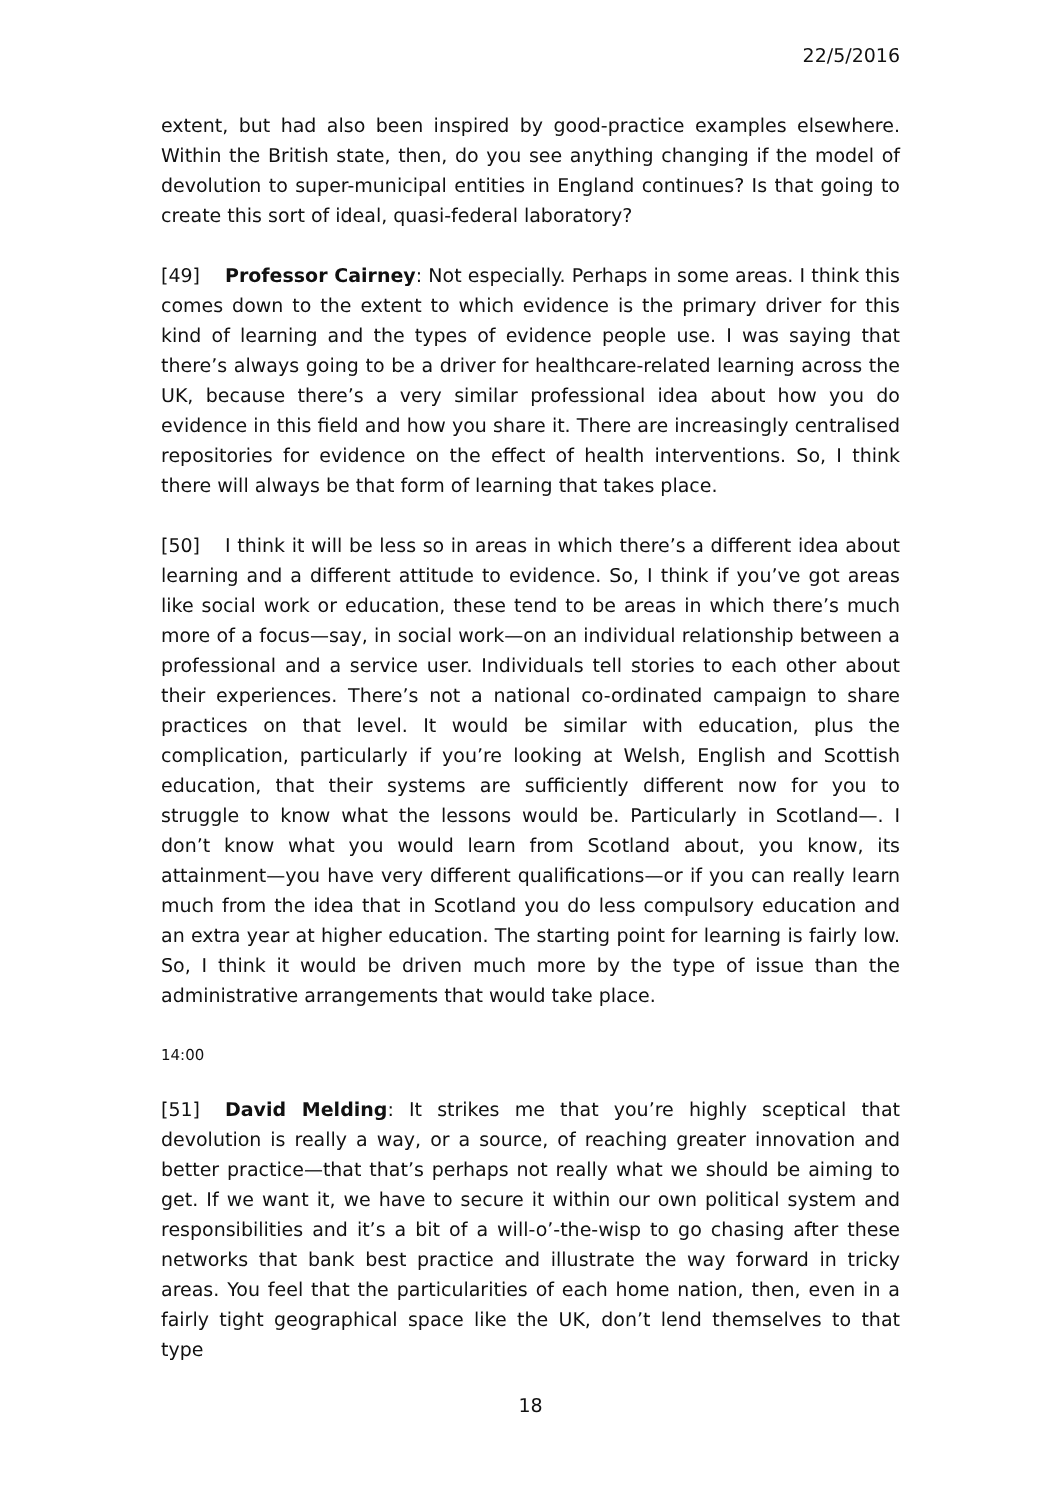22/5/2016
extent, but had also been inspired by good-practice examples elsewhere. Within the British state, then, do you see anything changing if the model of devolution to super-municipal entities in England continues? Is that going to create this sort of ideal, quasi-federal laboratory?
[49] Professor Cairney: Not especially. Perhaps in some areas. I think this comes down to the extent to which evidence is the primary driver for this kind of learning and the types of evidence people use. I was saying that there’s always going to be a driver for healthcare-related learning across the UK, because there’s a very similar professional idea about how you do evidence in this field and how you share it. There are increasingly centralised repositories for evidence on the effect of health interventions. So, I think there will always be that form of learning that takes place.
[50] I think it will be less so in areas in which there’s a different idea about learning and a different attitude to evidence. So, I think if you’ve got areas like social work or education, these tend to be areas in which there’s much more of a focus—say, in social work—on an individual relationship between a professional and a service user. Individuals tell stories to each other about their experiences. There’s not a national co-ordinated campaign to share practices on that level. It would be similar with education, plus the complication, particularly if you’re looking at Welsh, English and Scottish education, that their systems are sufficiently different now for you to struggle to know what the lessons would be. Particularly in Scotland—. I don’t know what you would learn from Scotland about, you know, its attainment—you have very different qualifications—or if you can really learn much from the idea that in Scotland you do less compulsory education and an extra year at higher education. The starting point for learning is fairly low. So, I think it would be driven much more by the type of issue than the administrative arrangements that would take place.
14:00
[51] David Melding: It strikes me that you’re highly sceptical that devolution is really a way, or a source, of reaching greater innovation and better practice—that that’s perhaps not really what we should be aiming to get. If we want it, we have to secure it within our own political system and responsibilities and it’s a bit of a will-o’-the-wisp to go chasing after these networks that bank best practice and illustrate the way forward in tricky areas. You feel that the particularities of each home nation, then, even in a fairly tight geographical space like the UK, don’t lend themselves to that type
18